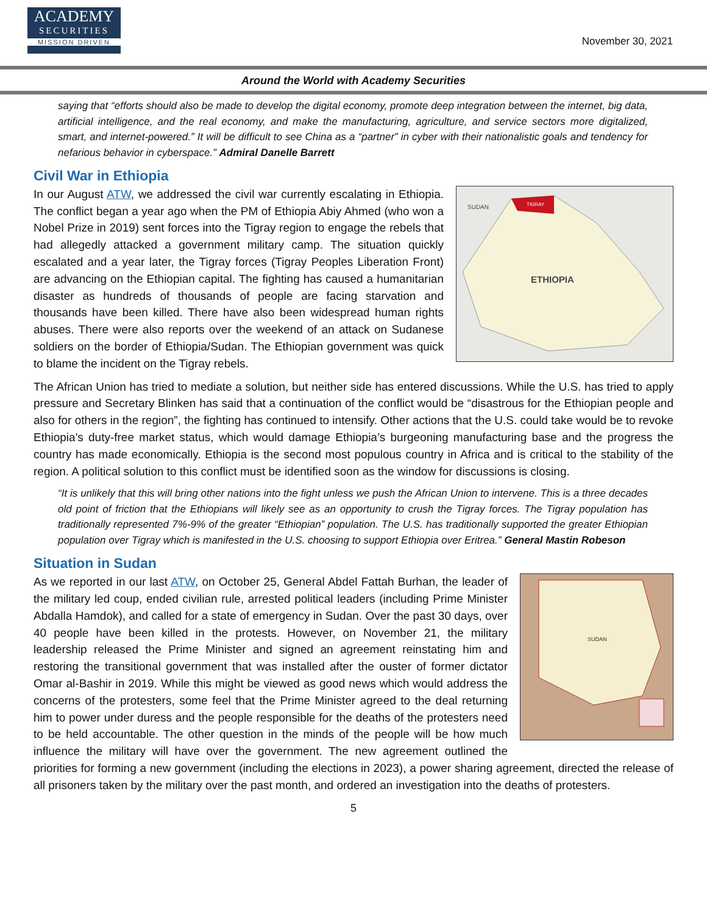ACADEMY
SECURITIES
MISSION DRIVEN
November 30, 2021
Around the World with Academy Securities
saying that “efforts should also be made to develop the digital economy, promote deep integration between the internet, big data, artificial intelligence, and the real economy, and make the manufacturing, agriculture, and service sectors more digitalized, smart, and internet-powered.” It will be difficult to see China as a “partner” in cyber with their nationalistic goals and tendency for nefarious behavior in cyberspace.” Admiral Danelle Barrett
Civil War in Ethiopia
SUDAN
TIGRAY
ETHIOPIA
In our August ATW, we addressed the civil war currently escalating in Ethiopia. The conflict began a year ago when the PM of Ethiopia Abiy Ahmed (who won a Nobel Prize in 2019) sent forces into the Tigray region to engage the rebels that had allegedly attacked a government military camp. The situation quickly escalated and a year later, the Tigray forces (Tigray Peoples Liberation Front) are advancing on the Ethiopian capital. The fighting has caused a humanitarian disaster as hundreds of thousands of people are facing starvation and thousands have been killed. There have also been widespread human rights abuses. There were also reports over the weekend of an attack on Sudanese soldiers on the border of Ethiopia/Sudan. The Ethiopian government was quick to blame the incident on the Tigray rebels.
The African Union has tried to mediate a solution, but neither side has entered discussions. While the U.S. has tried to apply pressure and Secretary Blinken has said that a continuation of the conflict would be “disastrous for the Ethiopian people and also for others in the region”, the fighting has continued to intensify. Other actions that the U.S. could take would be to revoke Ethiopia's duty-free market status, which would damage Ethiopia’s burgeoning manufacturing base and the progress the country has made economically. Ethiopia is the second most populous country in Africa and is critical to the stability of the region. A political solution to this conflict must be identified soon as the window for discussions is closing.
“It is unlikely that this will bring other nations into the fight unless we push the African Union to intervene. This is a three decades old point of friction that the Ethiopians will likely see as an opportunity to crush the Tigray forces. The Tigray population has traditionally represented 7%-9% of the greater “Ethiopian” population. The U.S. has traditionally supported the greater Ethiopian population over Tigray which is manifested in the U.S. choosing to support Ethiopia over Eritrea.” General Mastin Robeson
Situation in Sudan
SUDAN
As we reported in our last ATW, on October 25, General Abdel Fattah Burhan, the leader of the military led coup, ended civilian rule, arrested political leaders (including Prime Minister Abdalla Hamdok), and called for a state of emergency in Sudan. Over the past 30 days, over 40 people have been killed in the protests. However, on November 21, the military leadership released the Prime Minister and signed an agreement reinstating him and restoring the transitional government that was installed after the ouster of former dictator Omar al-Bashir in 2019. While this might be viewed as good news which would address the concerns of the protesters, some feel that the Prime Minister agreed to the deal returning him to power under duress and the people responsible for the deaths of the protesters need to be held accountable. The other question in the minds of the people will be how much influence the military will have over the government. The new agreement outlined the priorities for forming a new government (including the elections in 2023), a power sharing agreement, directed the release of all prisoners taken by the military over the past month, and ordered an investigation into the deaths of protesters.
5